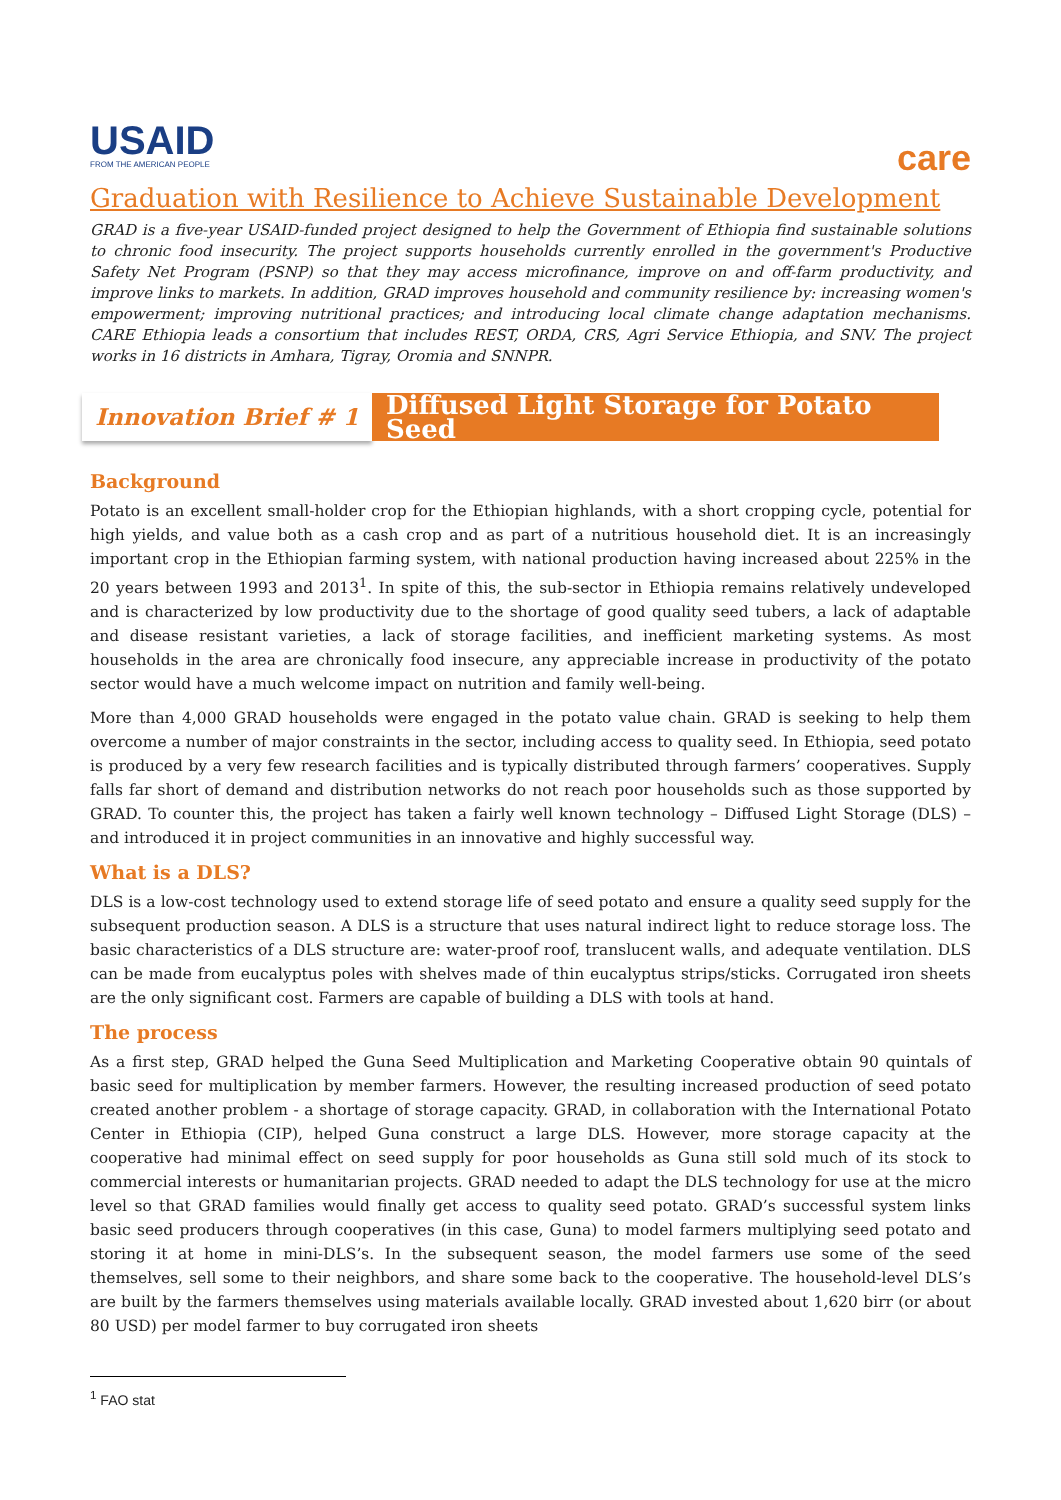USAID
FROM THE AMERICAN PEOPLE
care
Graduation with Resilience to Achieve Sustainable Development
GRAD is a five-year USAID-funded project designed to help the Government of Ethiopia find sustainable solutions to chronic food insecurity. The project supports households currently enrolled in the government's Productive Safety Net Program (PSNP) so that they may access microfinance, improve on and off-farm productivity, and improve links to markets. In addition, GRAD improves household and community resilience by: increasing women's empowerment; improving nutritional practices; and introducing local climate change adaptation mechanisms. CARE Ethiopia leads a consortium that includes REST, ORDA, CRS, Agri Service Ethiopia, and SNV. The project works in 16 districts in Amhara, Tigray, Oromia and SNNPR.
Innovation Brief # 1 Diffused Light Storage for Potato Seed
Background
Potato is an excellent small-holder crop for the Ethiopian highlands, with a short cropping cycle, potential for high yields, and value both as a cash crop and as part of a nutritious household diet. It is an increasingly important crop in the Ethiopian farming system, with national production having increased about 225% in the 20 years between 1993 and 2013<sup>1</sup>. In spite of this, the sub-sector in Ethiopia remains relatively undeveloped and is characterized by low productivity due to the shortage of good quality seed tubers, a lack of adaptable and disease resistant varieties, a lack of storage facilities, and inefficient marketing systems. As most households in the area are chronically food insecure, any appreciable increase in productivity of the potato sector would have a much welcome impact on nutrition and family well-being.
More than 4,000 GRAD households were engaged in the potato value chain. GRAD is seeking to help them overcome a number of major constraints in the sector, including access to quality seed. In Ethiopia, seed potato is produced by a very few research facilities and is typically distributed through farmers’ cooperatives. Supply falls far short of demand and distribution networks do not reach poor households such as those supported by GRAD. To counter this, the project has taken a fairly well known technology – Diffused Light Storage (DLS) – and introduced it in project communities in an innovative and highly successful way.
What is a DLS?
DLS is a low-cost technology used to extend storage life of seed potato and ensure a quality seed supply for the subsequent production season. A DLS is a structure that uses natural indirect light to reduce storage loss. The basic characteristics of a DLS structure are: water-proof roof, translucent walls, and adequate ventilation. DLS can be made from eucalyptus poles with shelves made of thin eucalyptus strips/sticks. Corrugated iron sheets are the only significant cost. Farmers are capable of building a DLS with tools at hand.
The process
As a first step, GRAD helped the Guna Seed Multiplication and Marketing Cooperative obtain 90 quintals of basic seed for multiplication by member farmers. However, the resulting increased production of seed potato created another problem - a shortage of storage capacity. GRAD, in collaboration with the International Potato Center in Ethiopia (CIP), helped Guna construct a large DLS. However, more storage capacity at the cooperative had minimal effect on seed supply for poor households as Guna still sold much of its stock to commercial interests or humanitarian projects. GRAD needed to adapt the DLS technology for use at the micro level so that GRAD families would finally get access to quality seed potato. GRAD’s successful system links basic seed producers through cooperatives (in this case, Guna) to model farmers multiplying seed potato and storing it at home in mini-DLS’s. In the subsequent season, the model farmers use some of the seed themselves, sell some to their neighbors, and share some back to the cooperative. The household-level DLS’s are built by the farmers themselves using materials available locally. GRAD invested about 1,620 birr (or about 80 USD) per model farmer to buy corrugated iron sheets
<sup>1</sup> FAO stat